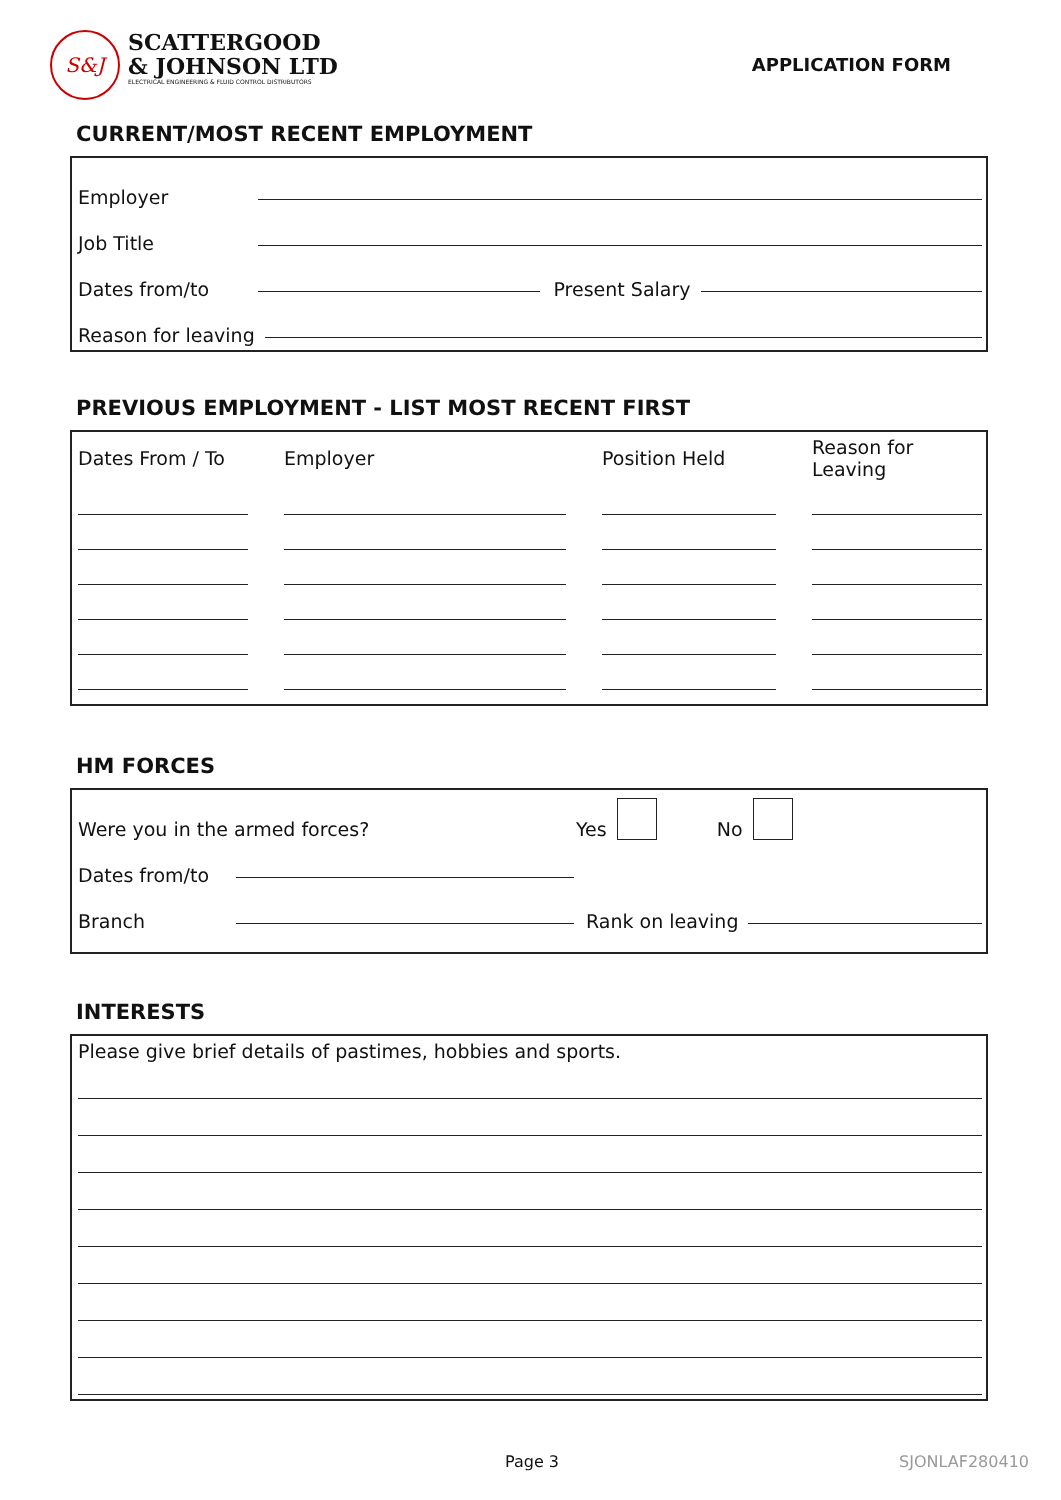S&J
SCATTERGOOD
& JOHNSON LTD
ELECTRICAL ENGINEERING & FLUID CONTROL DISTRIBUTORS
APPLICATION FORM
CURRENT/MOST RECENT EMPLOYMENT
Employer
Job Title
Dates from/to
Present Salary
Reason for leaving
PREVIOUS EMPLOYMENT - LIST MOST RECENT FIRST
| Dates From / To | Employer | Position Held | Reason for Leaving |
| --- | --- | --- | --- |
HM FORCES
Were you in the armed forces? Yes No
Dates from/to
Branch
Rank on leaving
INTERESTS
Please give brief details of pastimes, hobbies and sports.
Page 3 SJONLAF280410